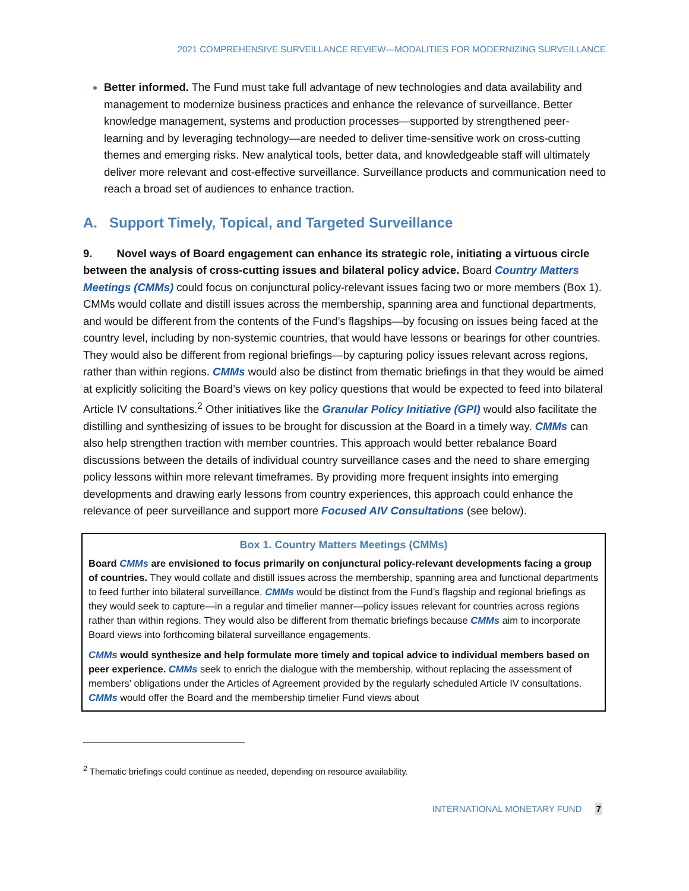2021 COMPREHENSIVE SURVEILLANCE REVIEW—MODALITIES FOR MODERNIZING SURVEILLANCE
Better informed. The Fund must take full advantage of new technologies and data availability and management to modernize business practices and enhance the relevance of surveillance. Better knowledge management, systems and production processes—supported by strengthened peer-learning and by leveraging technology—are needed to deliver time-sensitive work on cross-cutting themes and emerging risks. New analytical tools, better data, and knowledgeable staff will ultimately deliver more relevant and cost-effective surveillance. Surveillance products and communication need to reach a broad set of audiences to enhance traction.
A. Support Timely, Topical, and Targeted Surveillance
9. Novel ways of Board engagement can enhance its strategic role, initiating a virtuous circle between the analysis of cross-cutting issues and bilateral policy advice. Board Country Matters Meetings (CMMs) could focus on conjunctural policy-relevant issues facing two or more members (Box 1). CMMs would collate and distill issues across the membership, spanning area and functional departments, and would be different from the contents of the Fund’s flagships—by focusing on issues being faced at the country level, including by non-systemic countries, that would have lessons or bearings for other countries. They would also be different from regional briefings—by capturing policy issues relevant across regions, rather than within regions. CMMs would also be distinct from thematic briefings in that they would be aimed at explicitly soliciting the Board’s views on key policy questions that would be expected to feed into bilateral Article IV consultations.<sup>2</sup> Other initiatives like the Granular Policy Initiative (GPI) would also facilitate the distilling and synthesizing of issues to be brought for discussion at the Board in a timely way. CMMs can also help strengthen traction with member countries. This approach would better rebalance Board discussions between the details of individual country surveillance cases and the need to share emerging policy lessons within more relevant timeframes. By providing more frequent insights into emerging developments and drawing early lessons from country experiences, this approach could enhance the relevance of peer surveillance and support more Focused AIV Consultations (see below).
Box 1. Country Matters Meetings (CMMs)
Board CMMs are envisioned to focus primarily on conjunctural policy-relevant developments facing a group of countries. They would collate and distill issues across the membership, spanning area and functional departments to feed further into bilateral surveillance. CMMs would be distinct from the Fund’s flagship and regional briefings as they would seek to capture—in a regular and timelier manner—policy issues relevant for countries across regions rather than within regions. They would also be different from thematic briefings because CMMs aim to incorporate Board views into forthcoming bilateral surveillance engagements.
CMMs would synthesize and help formulate more timely and topical advice to individual members based on peer experience. CMMs seek to enrich the dialogue with the membership, without replacing the assessment of members’ obligations under the Articles of Agreement provided by the regularly scheduled Article IV consultations. CMMs would offer the Board and the membership timelier Fund views about
<sup>2</sup> Thematic briefings could continue as needed, depending on resource availability.
INTERNATIONAL MONETARY FUND 7